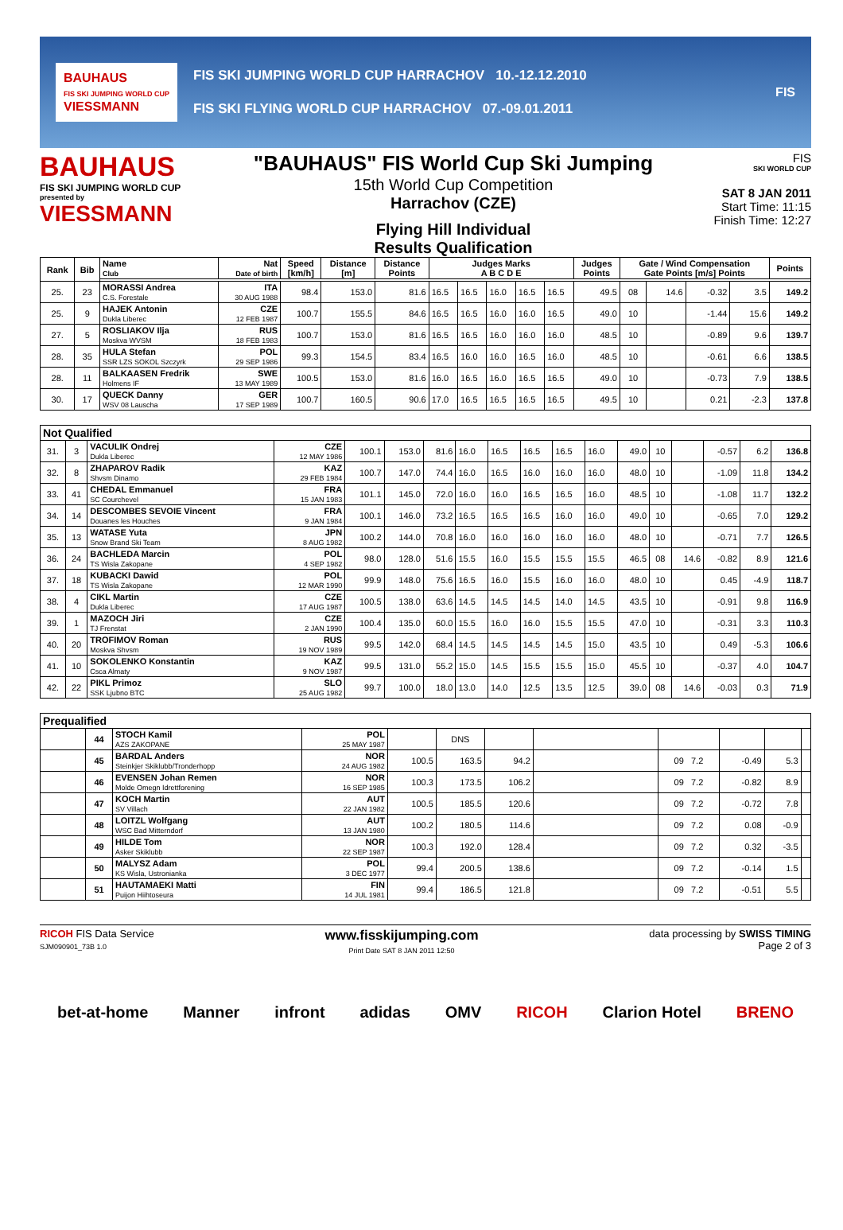BAUHAUS
FIS SKI JUMPING WORLD CUP
VIESSMANN
FIS SKI JUMPING WORLD CUP HARRACHOV 10.-12.12.2010
FIS SKI FLYING WORLD CUP HARRACHOV 07.-09.01.2011
FIS
BAUHAUS
FIS SKI JUMPING WORLD CUP
presented by
VIESSMANN
"BAUHAUS" FIS World Cup Ski Jumping
15th World Cup Competition
Harrachov (CZE)
Flying Hill Individual
Results Qualification
FIS
SKI WORLD CUP
SAT 8 JAN 2011
Start Time: 11:15
Finish Time: 12:27
| Rank | Bib | Name Club | Nat Date of birth | Speed [km/h] | Distance [m] | Distance Points | Judges Marks A B C D E | | | | | Judges Points | Gate / Wind Compensation Gate Points [m/s] Points | | | | Points |
| --- | --- | --- | --- | --- | --- | --- | --- | --- | --- | --- | --- | --- | --- | --- | --- | --- | --- |
| 25. | 23 | MORASSI Andrea C.S. Forestale | ITA 30 AUG 1988 | 98.4 | 153.0 | 81.6 | 16.5 | 16.5 | 16.0 | 16.5 | 16.5 | 49.5 | 08 | 14.6 | -0.32 | 3.5 | 149.2 |
| 25. | 9 | HAJEK Antonin Dukla Liberec | CZE 12 FEB 1987 | 100.7 | 155.5 | 84.6 | 16.5 | 16.5 | 16.0 | 16.0 | 16.5 | 49.0 | 10 | | -1.44 | 15.6 | 149.2 |
| 27. | 5 | ROSLIAKOV Ilja Moskva WVSM | RUS 18 FEB 1983 | 100.7 | 153.0 | 81.6 | 16.5 | 16.5 | 16.0 | 16.0 | 16.0 | 48.5 | 10 | | -0.89 | 9.6 | 139.7 |
| 28. | 35 | HULA Stefan SSR LZS SOKOL Szczyrk | POL 29 SEP 1986 | 99.3 | 154.5 | 83.4 | 16.5 | 16.0 | 16.0 | 16.5 | 16.0 | 48.5 | 10 | | -0.61 | 6.6 | 138.5 |
| 28. | 11 | BALKAASEN Fredrik Holmens IF | SWE 13 MAY 1989 | 100.5 | 153.0 | 81.6 | 16.0 | 16.5 | 16.0 | 16.5 | 16.5 | 49.0 | 10 | | -0.73 | 7.9 | 138.5 |
| 30. | 17 | QUECK Danny WSV 08 Lauscha | GER 17 SEP 1989 | 100.7 | 160.5 | 90.6 | 17.0 | 16.5 | 16.5 | 16.5 | 16.5 | 49.5 | 10 | | 0.21 | -2.3 | 137.8 |
| Not Qualified | | | | | | | | | | | | | | | | | |
| --- | --- | --- | --- | --- | --- | --- | --- | --- | --- | --- | --- | --- | --- | --- | --- | --- | --- |
| 31. | 3 | VACULIK Ondrej Dukla Liberec | CZE 12 MAY 1986 | 100.1 | 153.0 | 81.6 | 16.0 | 16.5 | 16.5 | 16.5 | 16.0 | 49.0 | 10 | | -0.57 | 6.2 | 136.8 |
| 32. | 8 | ZHAPAROV Radik Shvsm Dinamo | KAZ 29 FEB 1984 | 100.7 | 147.0 | 74.4 | 16.0 | 16.5 | 16.0 | 16.0 | 16.0 | 48.0 | 10 | | -1.09 | 11.8 | 134.2 |
| 33. | 41 | CHEDAL Emmanuel SC Courchevel | FRA 15 JAN 1983 | 101.1 | 145.0 | 72.0 | 16.0 | 16.0 | 16.5 | 16.5 | 16.0 | 48.5 | 10 | | -1.08 | 11.7 | 132.2 |
| 34. | 14 | DESCOMBES SEVOIE Vincent Douanes les Houches | FRA 9 JAN 1984 | 100.1 | 146.0 | 73.2 | 16.5 | 16.5 | 16.5 | 16.0 | 16.0 | 49.0 | 10 | | -0.65 | 7.0 | 129.2 |
| 35. | 13 | WATASE Yuta Snow Brand Ski Team | JPN 8 AUG 1982 | 100.2 | 144.0 | 70.8 | 16.0 | 16.0 | 16.0 | 16.0 | 16.0 | 48.0 | 10 | | -0.71 | 7.7 | 126.5 |
| 36. | 24 | BACHLEDA Marcin TS Wisla Zakopane | POL 4 SEP 1982 | 98.0 | 128.0 | 51.6 | 15.5 | 16.0 | 15.5 | 15.5 | 15.5 | 46.5 | 08 | 14.6 | -0.82 | 8.9 | 121.6 |
| 37. | 18 | KUBACKI Dawid TS Wisla Zakopane | POL 12 MAR 1990 | 99.9 | 148.0 | 75.6 | 16.5 | 16.0 | 15.5 | 16.0 | 16.0 | 48.0 | 10 | | 0.45 | -4.9 | 118.7 |
| 38. | 4 | CIKL Martin Dukla Liberec | CZE 17 AUG 1987 | 100.5 | 138.0 | 63.6 | 14.5 | 14.5 | 14.5 | 14.0 | 14.5 | 43.5 | 10 | | -0.91 | 9.8 | 116.9 |
| 39. | 1 | MAZOCH Jiri TJ Frenstat | CZE 2 JAN 1990 | 100.4 | 135.0 | 60.0 | 15.5 | 16.0 | 16.0 | 15.5 | 15.5 | 47.0 | 10 | | -0.31 | 3.3 | 110.3 |
| 40. | 20 | TROFIMOV Roman Moskva Shvsm | RUS 19 NOV 1989 | 99.5 | 142.0 | 68.4 | 14.5 | 14.5 | 14.5 | 14.5 | 15.0 | 43.5 | 10 | | 0.49 | -5.3 | 106.6 |
| 41. | 10 | SOKOLENKO Konstantin Csca Almaty | KAZ 9 NOV 1987 | 99.5 | 131.0 | 55.2 | 15.0 | 14.5 | 15.5 | 15.5 | 15.0 | 45.5 | 10 | | -0.37 | 4.0 | 104.7 |
| 42. | 22 | PIKL Primoz SSK Ljubno BTC | SLO 25 AUG 1982 | 99.7 | 100.0 | 18.0 | 13.0 | 14.0 | 12.5 | 13.5 | 12.5 | 39.0 | 08 | 14.6 | -0.03 | 0.3 | 71.9 |
| Prequalified | | | | | | | | | | | |
| --- | --- | --- | --- | --- | --- | --- | --- | --- | --- | --- | --- |
| | 44 | STOCH Kamil AZS ZAKOPANE | POL 25 MAY 1987 | | DNS | | | | | | |
| | 45 | BARDAL Anders Steinkjer Skiklubb/Tronderhopp | NOR 24 AUG 1982 | 100.5 | 163.5 | 94.2 | | 09 7.2 | -0.49 | 5.3 | |
| | 46 | EVENSEN Johan Remen Molde Omegn Idrettforening | NOR 16 SEP 1985 | 100.3 | 173.5 | 106.2 | | 09 7.2 | -0.82 | 8.9 | |
| | 47 | KOCH Martin SV Villach | AUT 22 JAN 1982 | 100.5 | 185.5 | 120.6 | | 09 7.2 | -0.72 | 7.8 | |
| | 48 | LOITZL Wolfgang WSC Bad Mitterndorf | AUT 13 JAN 1980 | 100.2 | 180.5 | 114.6 | | 09 7.2 | 0.08 | -0.9 | |
| | 49 | HILDE Tom Asker Skiklubb | NOR 22 SEP 1987 | 100.3 | 192.0 | 128.4 | | 09 7.2 | 0.32 | -3.5 | |
| | 50 | MALYSZ Adam KS Wisla, Ustronianka | POL 3 DEC 1977 | 99.4 | 200.5 | 138.6 | | 09 7.2 | -0.14 | 1.5 | |
| | 51 | HAUTAMAEKI Matti Puijon Hiihtoseura | FIN 14 JUL 1981 | 99.4 | 186.5 | 121.8 | | 09 7.2 | -0.51 | 5.5 | |
RICOH FIS Data Service
SJM090901_73B 1.0 www.fisskijumping.com
Print Date SAT 8 JAN 2011 12:50 data processing by SWISS TIMING
Page 2 of 3
bet-at-home Manner infront adidas OMV RICOH Clarion Hotel BRENO